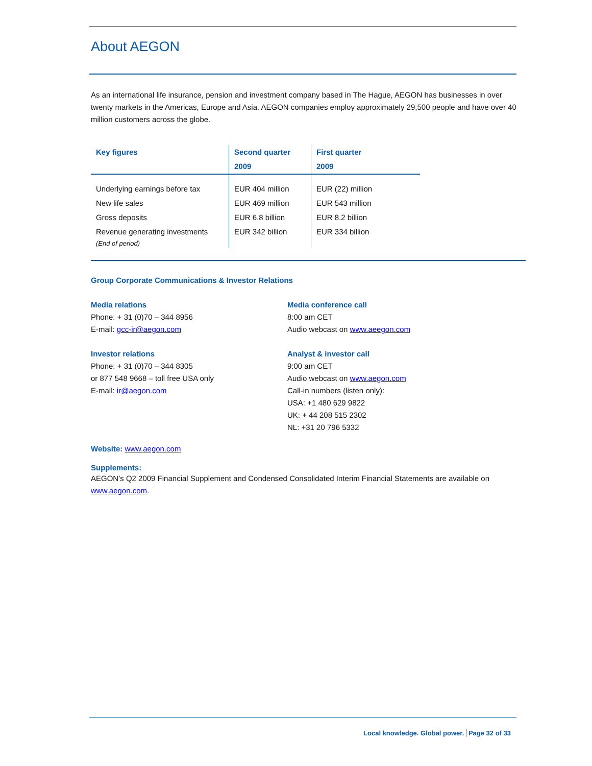About AEGON
As an international life insurance, pension and investment company based in The Hague, AEGON has businesses in over twenty markets in the Americas, Europe and Asia. AEGON companies employ approximately 29,500 people and have over 40 million customers across the globe.
| Key figures | Second quarter 2009 | First quarter 2009 |
| --- | --- | --- |
| Underlying earnings before tax New life sales Gross deposits Revenue generating investments (End of period) | EUR 404 million EUR 469 million EUR 6.8 billion EUR 342 billion | EUR (22) million EUR 543 million EUR 8.2 billion EUR 334 billion |
Group Corporate Communications & Investor Relations
Media relations
Phone: + 31 (0)70 – 344 8956
E-mail: gcc-ir@aegon.com
Investor relations
Phone: + 31 (0)70 – 344 8305
or 877 548 9668 – toll free USA only
E-mail: ir@aegon.com
Media conference call
8:00 am CET
Audio webcast on www.aeegon.com
Analyst & investor call
9:00 am CET
Audio webcast on www.aegon.com
Call-in numbers (listen only):
USA: +1 480 629 9822
UK: + 44 208 515 2302
NL: +31 20 796 5332
Website: www.aegon.com
Supplements:
AEGON’s Q2 2009 Financial Supplement and Condensed Consolidated Interim Financial Statements are available on www.aegon.com.
Local knowledge. Global power. Page 32 of 33